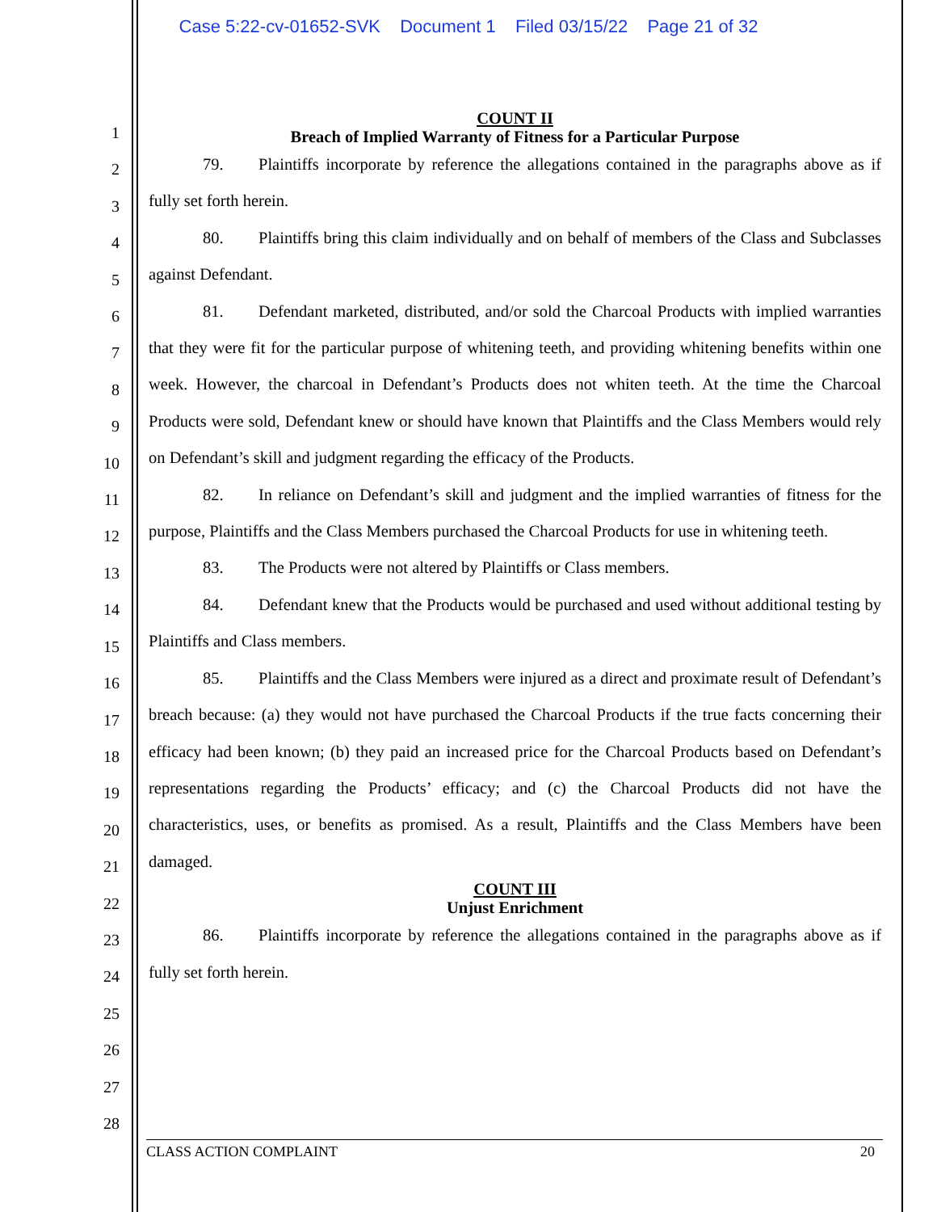Case 5:22-cv-01652-SVK Document 1 Filed 03/15/22 Page 21 of 32
1
2
3
4
5
6
7
8
9
10
11
12
13
14
15
16
17
18
19
20
21
22
23
24
25
26
27
28
COUNT II
Breach of Implied Warranty of Fitness for a Particular Purpose
79. Plaintiffs incorporate by reference the allegations contained in the paragraphs above as if fully set forth herein.
80. Plaintiffs bring this claim individually and on behalf of members of the Class and Subclasses against Defendant.
81. Defendant marketed, distributed, and/or sold the Charcoal Products with implied warranties that they were fit for the particular purpose of whitening teeth, and providing whitening benefits within one week. However, the charcoal in Defendant’s Products does not whiten teeth. At the time the Charcoal Products were sold, Defendant knew or should have known that Plaintiffs and the Class Members would rely on Defendant’s skill and judgment regarding the efficacy of the Products.
82. In reliance on Defendant’s skill and judgment and the implied warranties of fitness for the purpose, Plaintiffs and the Class Members purchased the Charcoal Products for use in whitening teeth.
83. The Products were not altered by Plaintiffs or Class members.
84. Defendant knew that the Products would be purchased and used without additional testing by Plaintiffs and Class members.
85. Plaintiffs and the Class Members were injured as a direct and proximate result of Defendant’s breach because: (a) they would not have purchased the Charcoal Products if the true facts concerning their efficacy had been known; (b) they paid an increased price for the Charcoal Products based on Defendant’s representations regarding the Products’ efficacy; and (c) the Charcoal Products did not have the characteristics, uses, or benefits as promised. As a result, Plaintiffs and the Class Members have been damaged.
COUNT III
Unjust Enrichment
86. Plaintiffs incorporate by reference the allegations contained in the paragraphs above as if fully set forth herein.
CLASS ACTION COMPLAINT 20